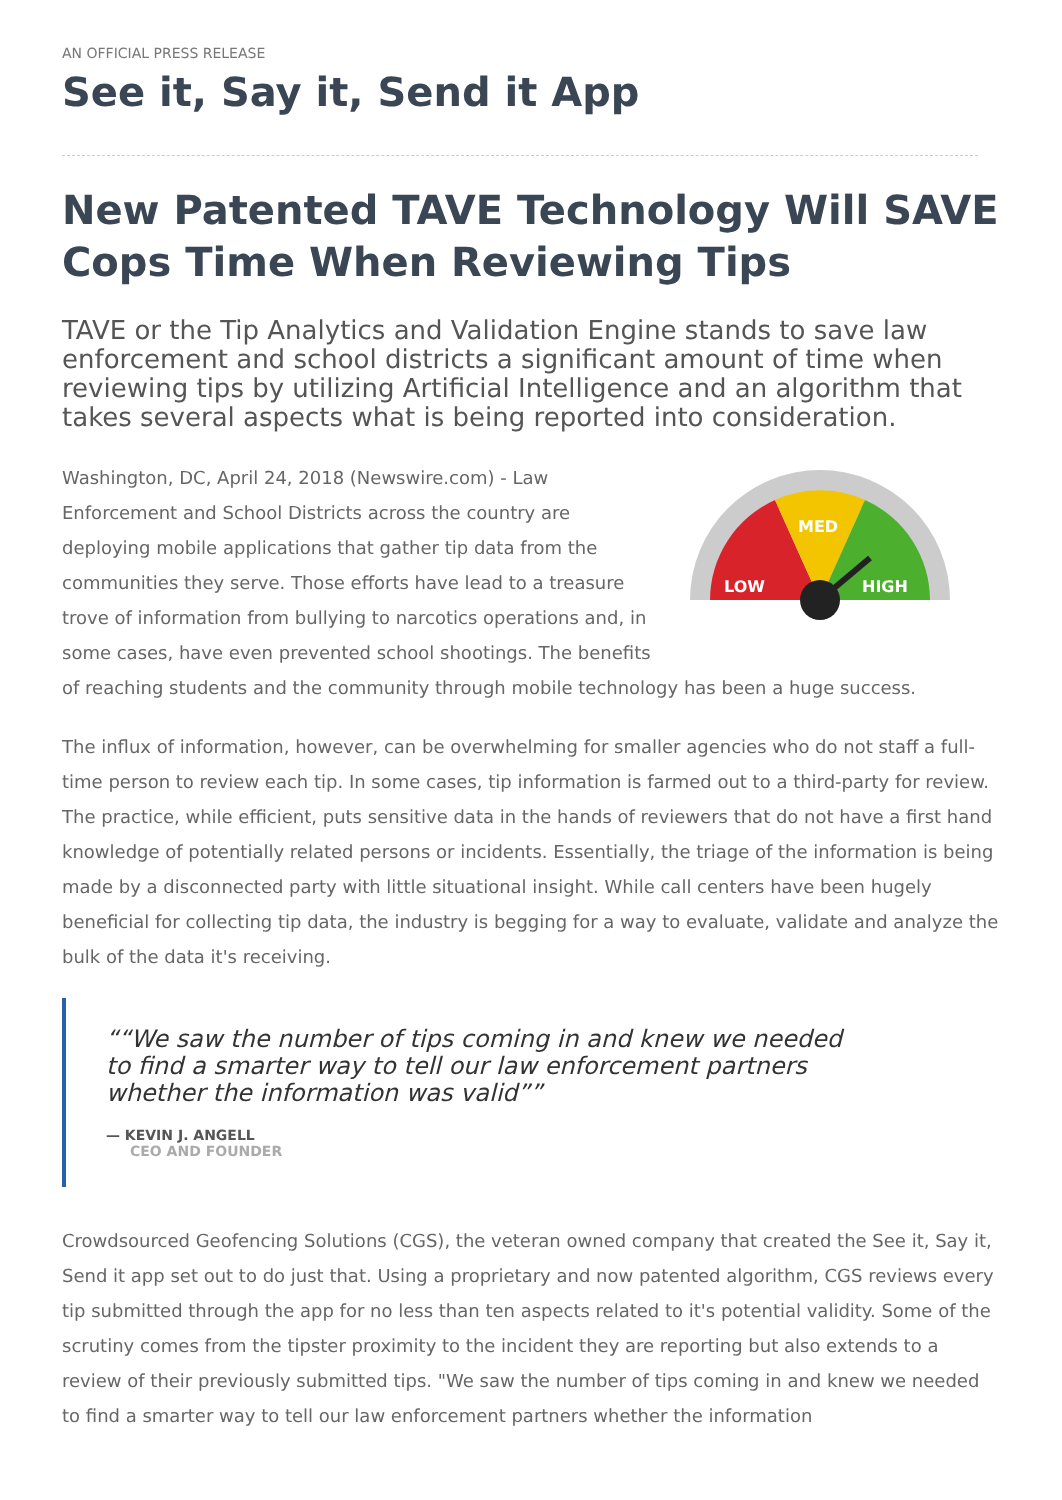AN OFFICIAL PRESS RELEASE
See it, Say it, Send it App
New Patented TAVE Technology Will SAVE Cops Time When Reviewing Tips
TAVE or the Tip Analytics and Validation Engine stands to save law enforcement and school districts a significant amount of time when reviewing tips by utilizing Artificial Intelligence and an algorithm that takes several aspects what is being reported into consideration.
LOW
MED
HIGH
Washington, DC, April 24, 2018 (Newswire.com) - Law Enforcement and School Districts across the country are deploying mobile applications that gather tip data from the communities they serve. Those efforts have lead to a treasure trove of information from bullying to narcotics operations and, in some cases, have even prevented school shootings. The benefits of reaching students and the community through mobile technology has been a huge success.
The influx of information, however, can be overwhelming for smaller agencies who do not staff a full-time person to review each tip. In some cases, tip information is farmed out to a third-party for review. The practice, while efficient, puts sensitive data in the hands of reviewers that do not have a first hand knowledge of potentially related persons or incidents. Essentially, the triage of the information is being made by a disconnected party with little situational insight. While call centers have been hugely beneficial for collecting tip data, the industry is begging for a way to evaluate, validate and analyze the bulk of the data it's receiving.
“We saw the number of tips coming in and knew we needed to find a smarter way to tell our law enforcement partners whether the information was valid”
— KEVIN J. ANGELL
CEO AND FOUNDER
Crowdsourced Geofencing Solutions (CGS), the veteran owned company that created the See it, Say it, Send it app set out to do just that. Using a proprietary and now patented algorithm, CGS reviews every tip submitted through the app for no less than ten aspects related to it's potential validity. Some of the scrutiny comes from the tipster proximity to the incident they are reporting but also extends to a review of their previously submitted tips. "We saw the number of tips coming in and knew we needed to find a smarter way to tell our law enforcement partners whether the information